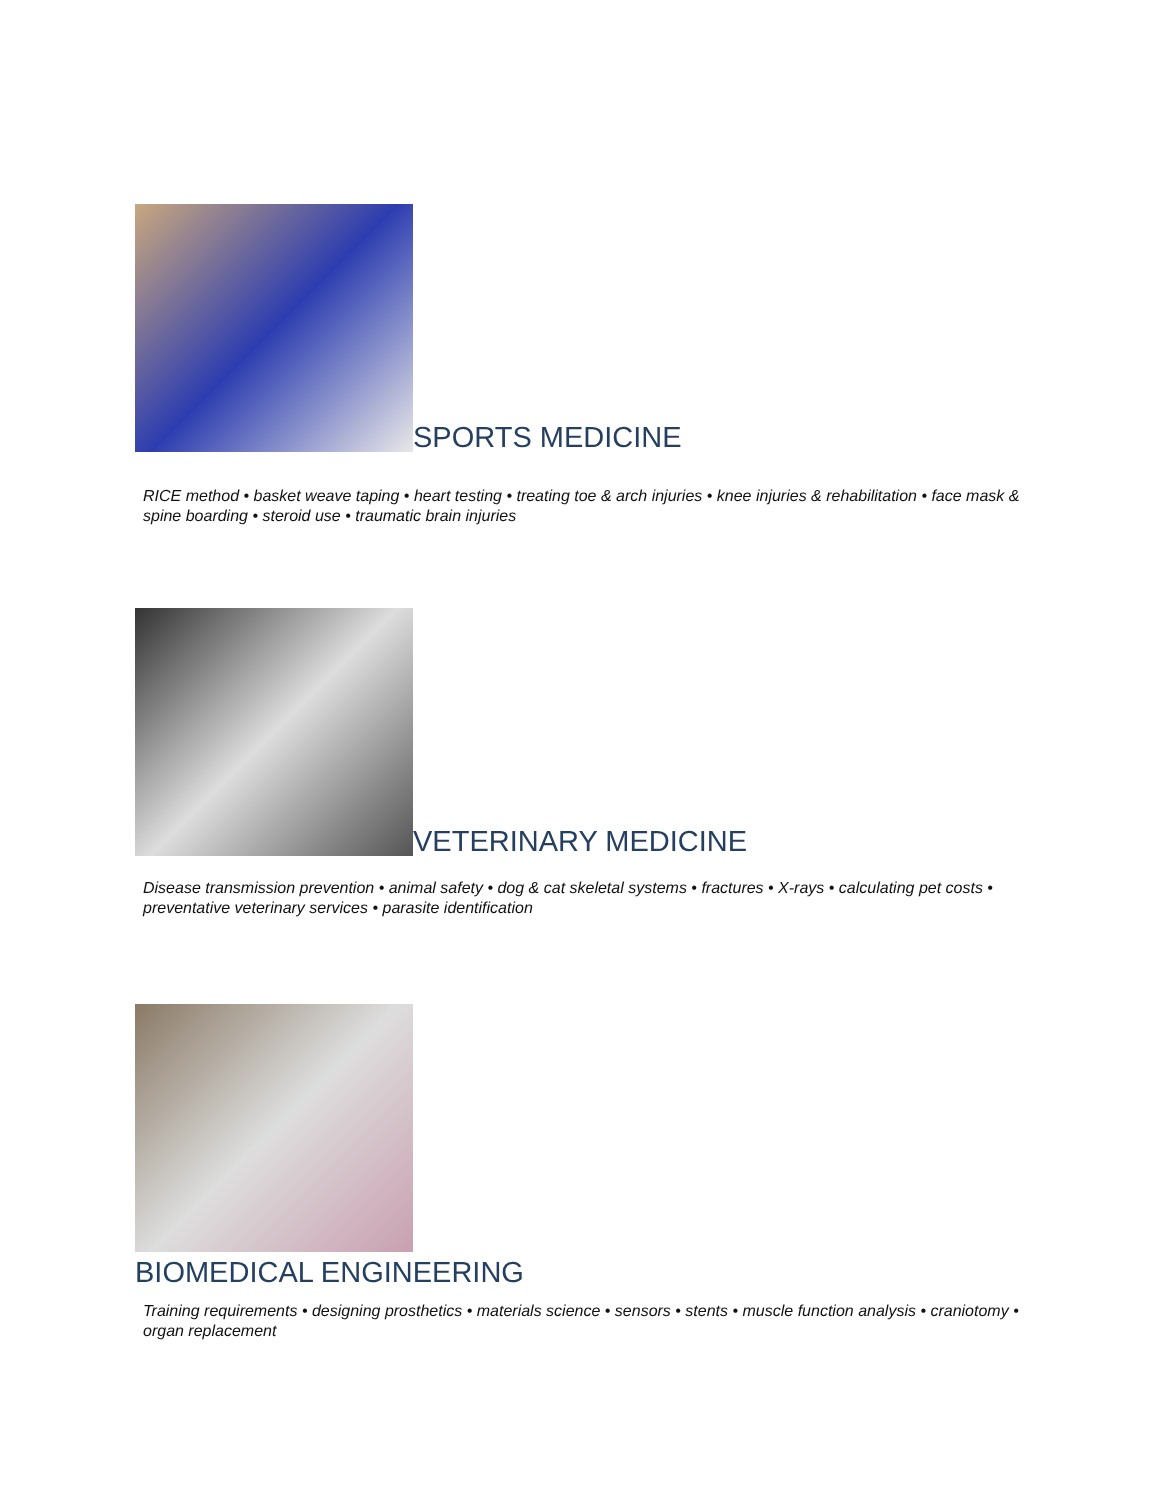SPORTS MEDICINE
RICE method • basket weave taping • heart testing • treating toe & arch injuries • knee injuries & rehabilitation • face mask & spine boarding • steroid use • traumatic brain injuries
VETERINARY MEDICINE
Disease transmission prevention • animal safety • dog & cat skeletal systems • fractures • X-rays • calculating pet costs • preventative veterinary services • parasite identification
BIOMEDICAL ENGINEERING
Training requirements • designing prosthetics • materials science • sensors • stents • muscle function analysis • craniotomy • organ replacement